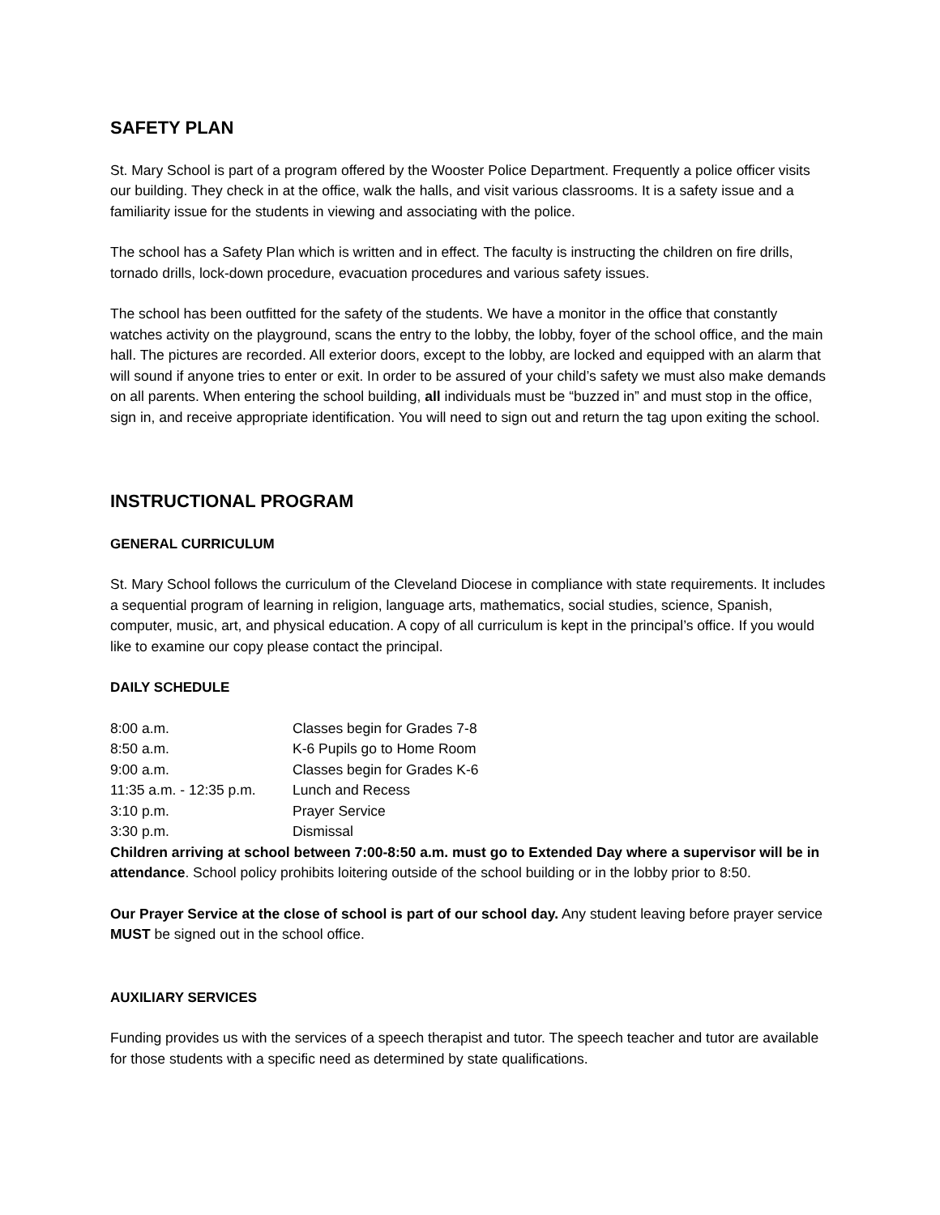SAFETY PLAN
St. Mary School is part of a program offered by the Wooster Police Department. Frequently a police officer visits our building. They check in at the office, walk the halls, and visit various classrooms. It is a safety issue and a familiarity issue for the students in viewing and associating with the police.
The school has a Safety Plan which is written and in effect. The faculty is instructing the children on fire drills, tornado drills, lock-down procedure, evacuation procedures and various safety issues.
The school has been outfitted for the safety of the students. We have a monitor in the office that constantly watches activity on the playground, scans the entry to the lobby, the lobby, foyer of the school office, and the main hall. The pictures are recorded. All exterior doors, except to the lobby, are locked and equipped with an alarm that will sound if anyone tries to enter or exit. In order to be assured of your child’s safety we must also make demands on all parents. When entering the school building, all individuals must be “buzzed in” and must stop in the office, sign in, and receive appropriate identification. You will need to sign out and return the tag upon exiting the school.
INSTRUCTIONAL PROGRAM
GENERAL CURRICULUM
St. Mary School follows the curriculum of the Cleveland Diocese in compliance with state requirements. It includes a sequential program of learning in religion, language arts, mathematics, social studies, science, Spanish, computer, music, art, and physical education. A copy of all curriculum is kept in the principal’s office. If you would like to examine our copy please contact the principal.
DAILY SCHEDULE
| 8:00 a.m. | Classes begin for Grades 7-8 |
| 8:50 a.m. | K-6 Pupils go to Home Room |
| 9:00 a.m. | Classes begin for Grades K-6 |
| 11:35 a.m. - 12:35 p.m. | Lunch and Recess |
| 3:10 p.m. | Prayer Service |
| 3:30 p.m. | Dismissal |
Children arriving at school between 7:00-8:50 a.m. must go to Extended Day where a supervisor will be in attendance. School policy prohibits loitering outside of the school building or in the lobby prior to 8:50.
Our Prayer Service at the close of school is part of our school day. Any student leaving before prayer service MUST be signed out in the school office.
AUXILIARY SERVICES
Funding provides us with the services of a speech therapist and tutor. The speech teacher and tutor are available for those students with a specific need as determined by state qualifications.